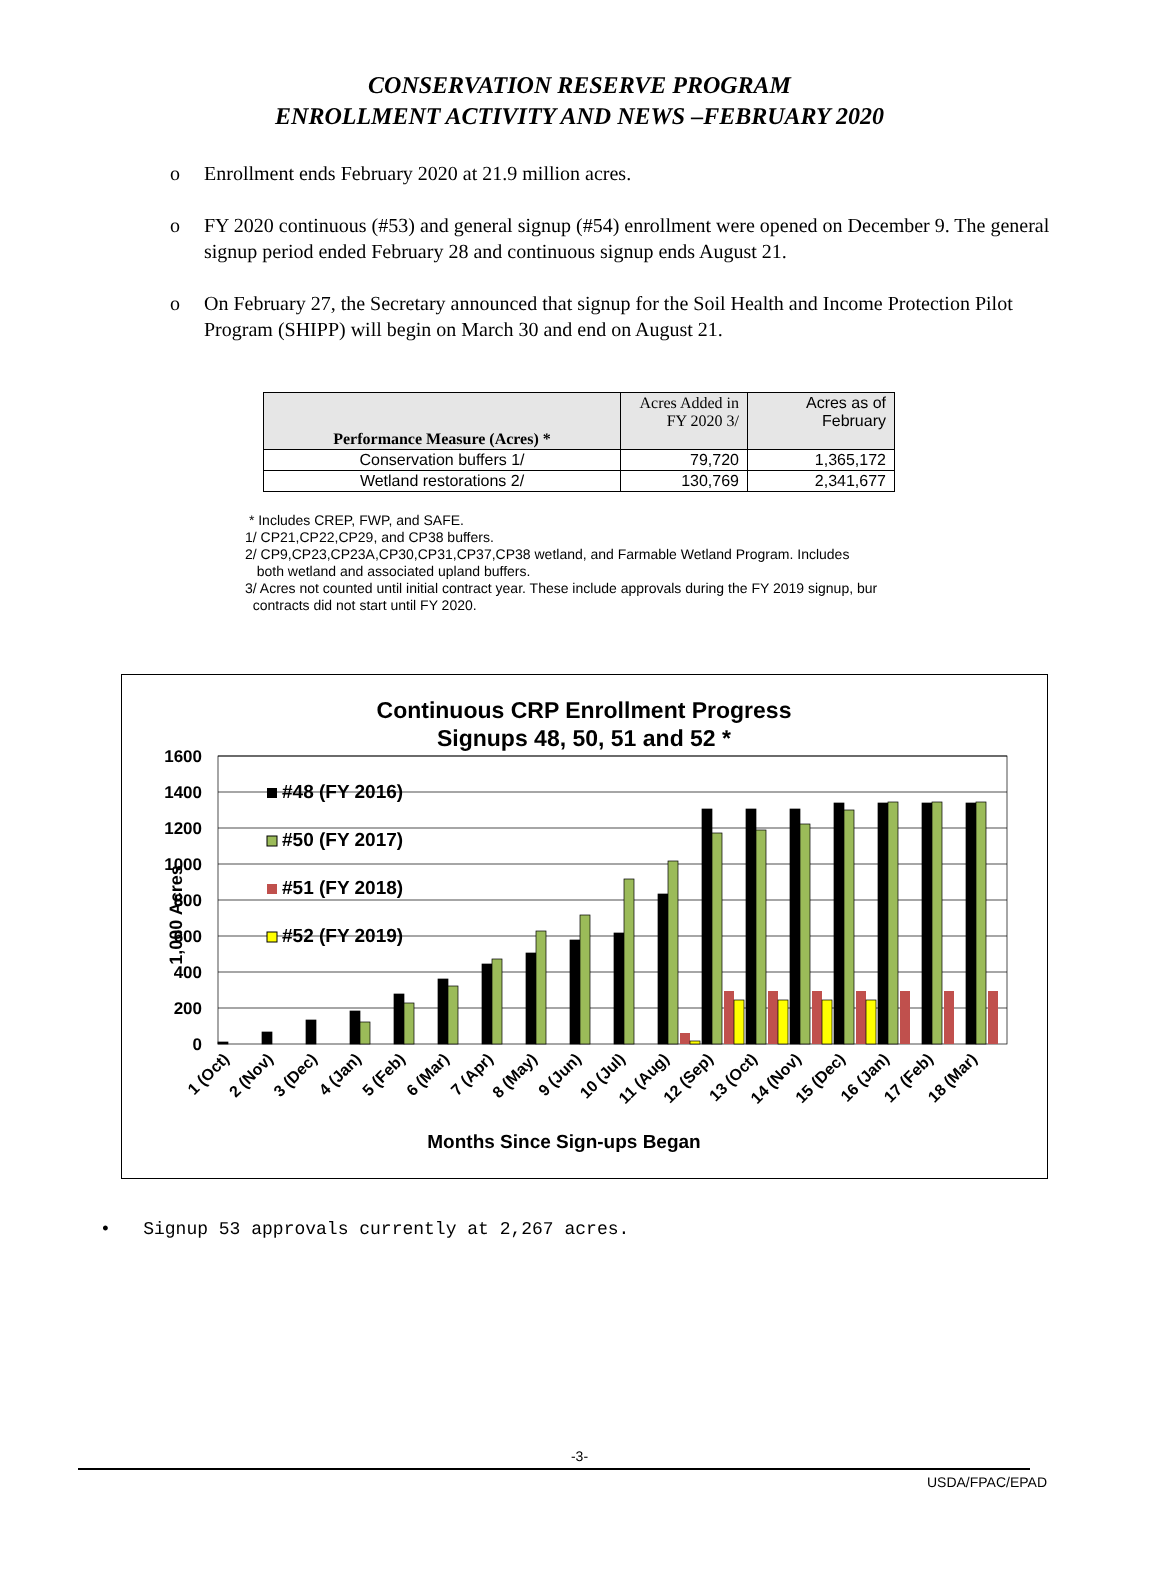CONSERVATION RESERVE PROGRAM
ENROLLMENT ACTIVITY AND NEWS –FEBRUARY 2020
o Enrollment ends February 2020 at 21.9 million acres.
o FY 2020 continuous (#53) and general signup (#54) enrollment were opened on December 9. The general signup period ended February 28 and continuous signup ends August 21.
o On February 27, the Secretary announced that signup for the Soil Health and Income Protection Pilot Program (SHIPP) will begin on March 30 and end on August 21.
| Performance Measure (Acres) * | Acres Added in FY 2020 3/ | Acres as of February |
| --- | --- | --- |
| Conservation buffers 1/ | 79,720 | 1,365,172 |
| Wetland restorations 2/ | 130,769 | 2,341,677 |
* Includes CREP, FWP, and SAFE.
1/ CP21,CP22,CP29, and CP38 buffers.
2/ CP9,CP23,CP23A,CP30,CP31,CP37,CP38 wetland, and Farmable Wetland Program. Includes
both wetland and associated upland buffers.
3/ Acres not counted until initial contract year. These include approvals during the FY 2019 signup, bur
contracts did not start until FY 2020.
Continuous CRP Enrollment Progress
Signups 48, 50, 51 and 52 *
1600
1400
1200
1000
800
600
400
200
0
1,000 Acres
#48 (FY 2016)
#50 (FY 2017)
#51 (FY 2018)
#52 (FY 2019)
1 (Oct)
2 (Nov)
3 (Dec)
4 (Jan)
5 (Feb)
6 (Mar)
7 (Apr)
8 (May)
9 (Jun)
10 (Jul)
11 (Aug)
12 (Sep)
13 (Oct)
14 (Nov)
15 (Dec)
16 (Jan)
17 (Feb)
18 (Mar)
Months Since Sign-ups Began
• Signup 53 approvals currently at 2,267 acres.
-3-
USDA/FPAC/EPAD